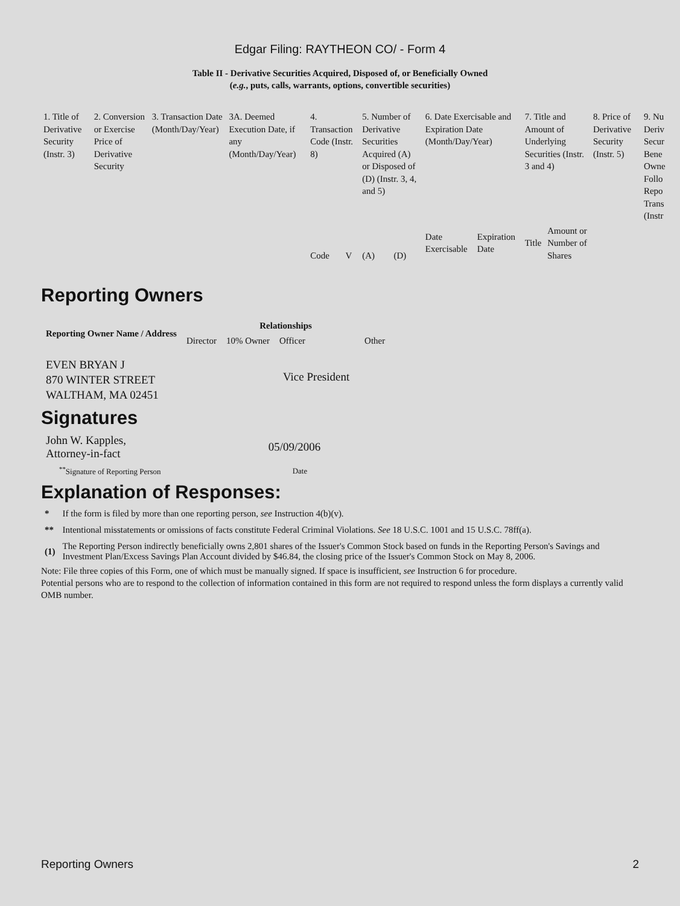Edgar Filing: RAYTHEON CO/ - Form 4
Table II - Derivative Securities Acquired, Disposed of, or Beneficially Owned
(e.g., puts, calls, warrants, options, convertible securities)
| 1. Title of Derivative Security (Instr. 3) | 2. Conversion or Exercise Price of Derivative Security | 3. Transaction Date (Month/Day/Year) | 3A. Deemed Execution Date, if any (Month/Day/Year) | 4. Transaction Code (Instr. 8) | | 5. Number of Derivative Securities Acquired (A) or Disposed of (D) (Instr. 3, 4, and 5) | | 6. Date Exercisable and Expiration Date (Month/Day/Year) | | 7. Title and Amount of Underlying Securities (Instr. 3 and 4) | | 8. Price of Derivative Security (Instr. 5) | 9. Nu Deriv Secur Bene Owne Follo Repo Trans (Instr |
| | | | | Code | V | (A) | (D) | Date Exercisable | Expiration Date | Title | Amount or Number of Shares | | |
Reporting Owners
| Reporting Owner Name / Address | Relationships | | | |
| --- | --- | --- | --- | --- |
| | Director | 10% Owner | Officer | Other |
| EVEN BRYAN J 870 WINTER STREET WALTHAM, MA 02451 | | | Vice President | |
Signatures
| John W. Kapples, Attorney-in-fact | 05/09/2006 |
| <sup>**</sup> Signature of Reporting Person | Date |
Explanation of Responses:
| * | If the form is filed by more than one reporting person, see Instruction 4(b)(v). |
| ** | Intentional misstatements or omissions of facts constitute Federal Criminal Violations. See 18 U.S.C. 1001 and 15 U.S.C. 78ff(a). |
| (1) | The Reporting Person indirectly beneficially owns 2,801 shares of the Issuer's Common Stock based on funds in the Reporting Person's Savings and Investment Plan/Excess Savings Plan Account divided by $46.84, the closing price of the Issuer's Common Stock on May 8, 2006. |
Note: File three copies of this Form, one of which must be manually signed. If space is insufficient, see Instruction 6 for procedure.
Potential persons who are to respond to the collection of information contained in this form are not required to respond unless the form displays a currently valid OMB number.
Reporting Owners 2